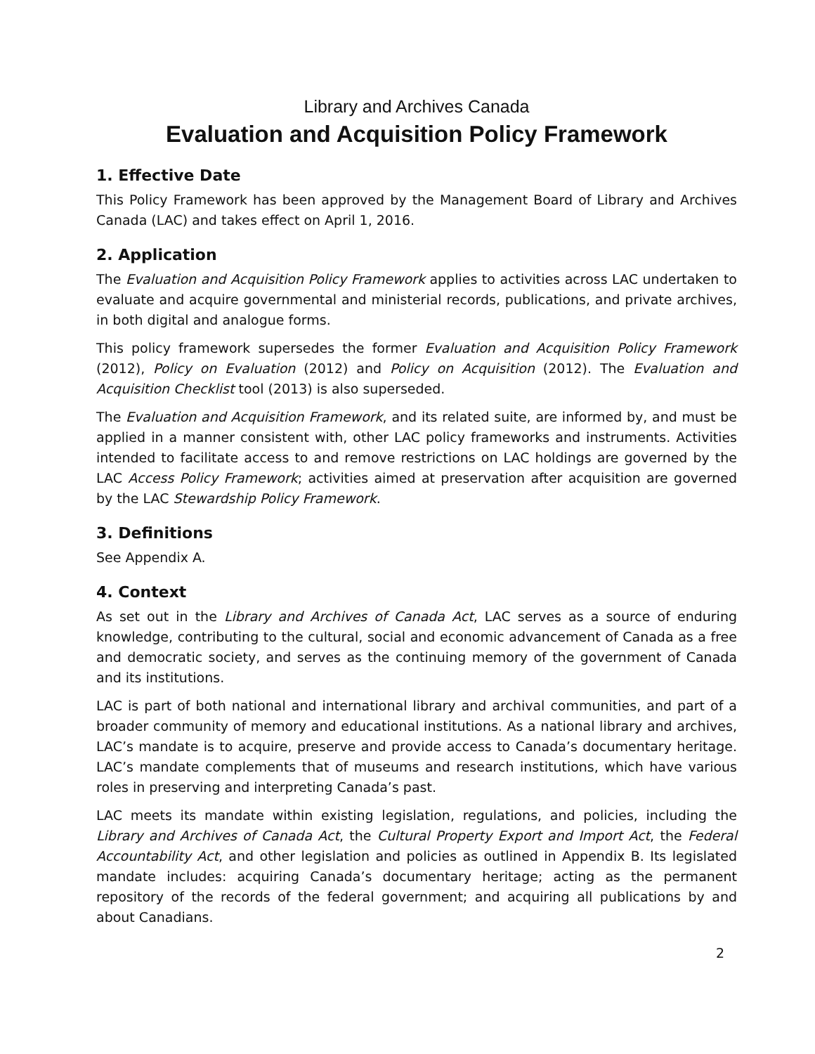Library and Archives Canada
Evaluation and Acquisition Policy Framework
1. Effective Date
This Policy Framework has been approved by the Management Board of Library and Archives Canada (LAC) and takes effect on April 1, 2016.
2. Application
The Evaluation and Acquisition Policy Framework applies to activities across LAC undertaken to evaluate and acquire governmental and ministerial records, publications, and private archives, in both digital and analogue forms.
This policy framework supersedes the former Evaluation and Acquisition Policy Framework (2012), Policy on Evaluation (2012) and Policy on Acquisition (2012). The Evaluation and Acquisition Checklist tool (2013) is also superseded.
The Evaluation and Acquisition Framework, and its related suite, are informed by, and must be applied in a manner consistent with, other LAC policy frameworks and instruments. Activities intended to facilitate access to and remove restrictions on LAC holdings are governed by the LAC Access Policy Framework; activities aimed at preservation after acquisition are governed by the LAC Stewardship Policy Framework.
3. Definitions
See Appendix A.
4. Context
As set out in the Library and Archives of Canada Act, LAC serves as a source of enduring knowledge, contributing to the cultural, social and economic advancement of Canada as a free and democratic society, and serves as the continuing memory of the government of Canada and its institutions.
LAC is part of both national and international library and archival communities, and part of a broader community of memory and educational institutions. As a national library and archives, LAC’s mandate is to acquire, preserve and provide access to Canada’s documentary heritage. LAC’s mandate complements that of museums and research institutions, which have various roles in preserving and interpreting Canada’s past.
LAC meets its mandate within existing legislation, regulations, and policies, including the Library and Archives of Canada Act, the Cultural Property Export and Import Act, the Federal Accountability Act, and other legislation and policies as outlined in Appendix B. Its legislated mandate includes: acquiring Canada’s documentary heritage; acting as the permanent repository of the records of the federal government; and acquiring all publications by and about Canadians.
2